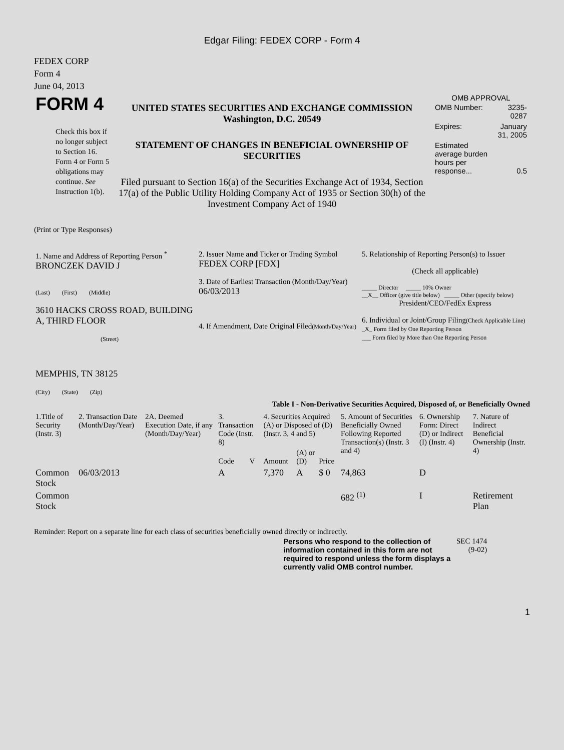Edgar Filing: FEDEX CORP - Form 4
FEDEX CORP
Form 4
June 04, 2013
| FORM 4 Check this box if no longer subject to Section 16. Form 4 or Form 5 obligations may continue. See Instruction 1(b). | UNITED STATES SECURITIES AND EXCHANGE COMMISSION Washington, D.C. 20549 STATEMENT OF CHANGES IN BENEFICIAL OWNERSHIP OF SECURITIES Filed pursuant to Section 16(a) of the Securities Exchange Act of 1934, Section 17(a) of the Public Utility Holding Company Act of 1935 or Section 30(h) of the Investment Company Act of 1940 | OMB APPROVAL / OMB Number: / 3235-0287 / / Expires: / January 31, 2005 / / Estimated average burden hours per response... / 0.5 / |
(Print or Type Responses)
| 1. Name and Address of Reporting Person <sup>*</sup> BRONCZEK DAVID J (Last) (First) (Middle) 3610 HACKS CROSS ROAD, BUILDING A, THIRD FLOOR (Street) MEMPHIS, TN 38125 (City) (State) (Zip) | 2. Issuer Name and Ticker or Trading Symbol FEDEX CORP [FDX] 3. Date of Earliest Transaction (Month/Day/Year) 06/03/2013 4. If Amendment, Date Original Filed (Month/Day/Year) | 5. Relationship of Reporting Person(s) to Issuer (Check all applicable) _____ Director _____ 10% Owner __X__ Officer (give title below) _____ Other (specify below) President/CEO/FedEx Express 6. Individual or Joint/Group Filing (Check Applicable Line) _X_ Form filed by One Reporting Person ___ Form filed by More than One Reporting Person |
Table I - Non-Derivative Securities Acquired, Disposed of, or Beneficially Owned
| 1.Title of Security (Instr. 3) | 2. Transaction Date (Month/Day/Year) | 2A. Deemed Execution Date, if any (Month/Day/Year) | 3. Transaction Code (Instr. 8) | | 4. Securities Acquired (A) or Disposed of (D) (Instr. 3, 4 and 5) | | | 5. Amount of Securities Beneficially Owned Following Reported Transaction(s) (Instr. 3 and 4) | 6. Ownership Form: Direct (D) or Indirect (I) (Instr. 4) | 7. Nature of Indirect Beneficial Ownership (Instr. 4) |
| --- | --- | --- | --- | --- | --- | --- | --- | --- | --- | --- |
| | | | Code | V | Amount | (A) or (D) | Price | | | |
| Common Stock | 06/03/2013 | | A | | 7,370 | A | $ 0 | 74,863 | D | |
| Common Stock | | | | | | | | 682 <sup>(1)</sup> | I | Retirement Plan |
Reminder: Report on a separate line for each class of securities beneficially owned directly or indirectly.
| Persons who respond to the collection of information contained in this form are not required to respond unless the form displays a currently valid OMB control number. | SEC 1474 (9-02) |
1